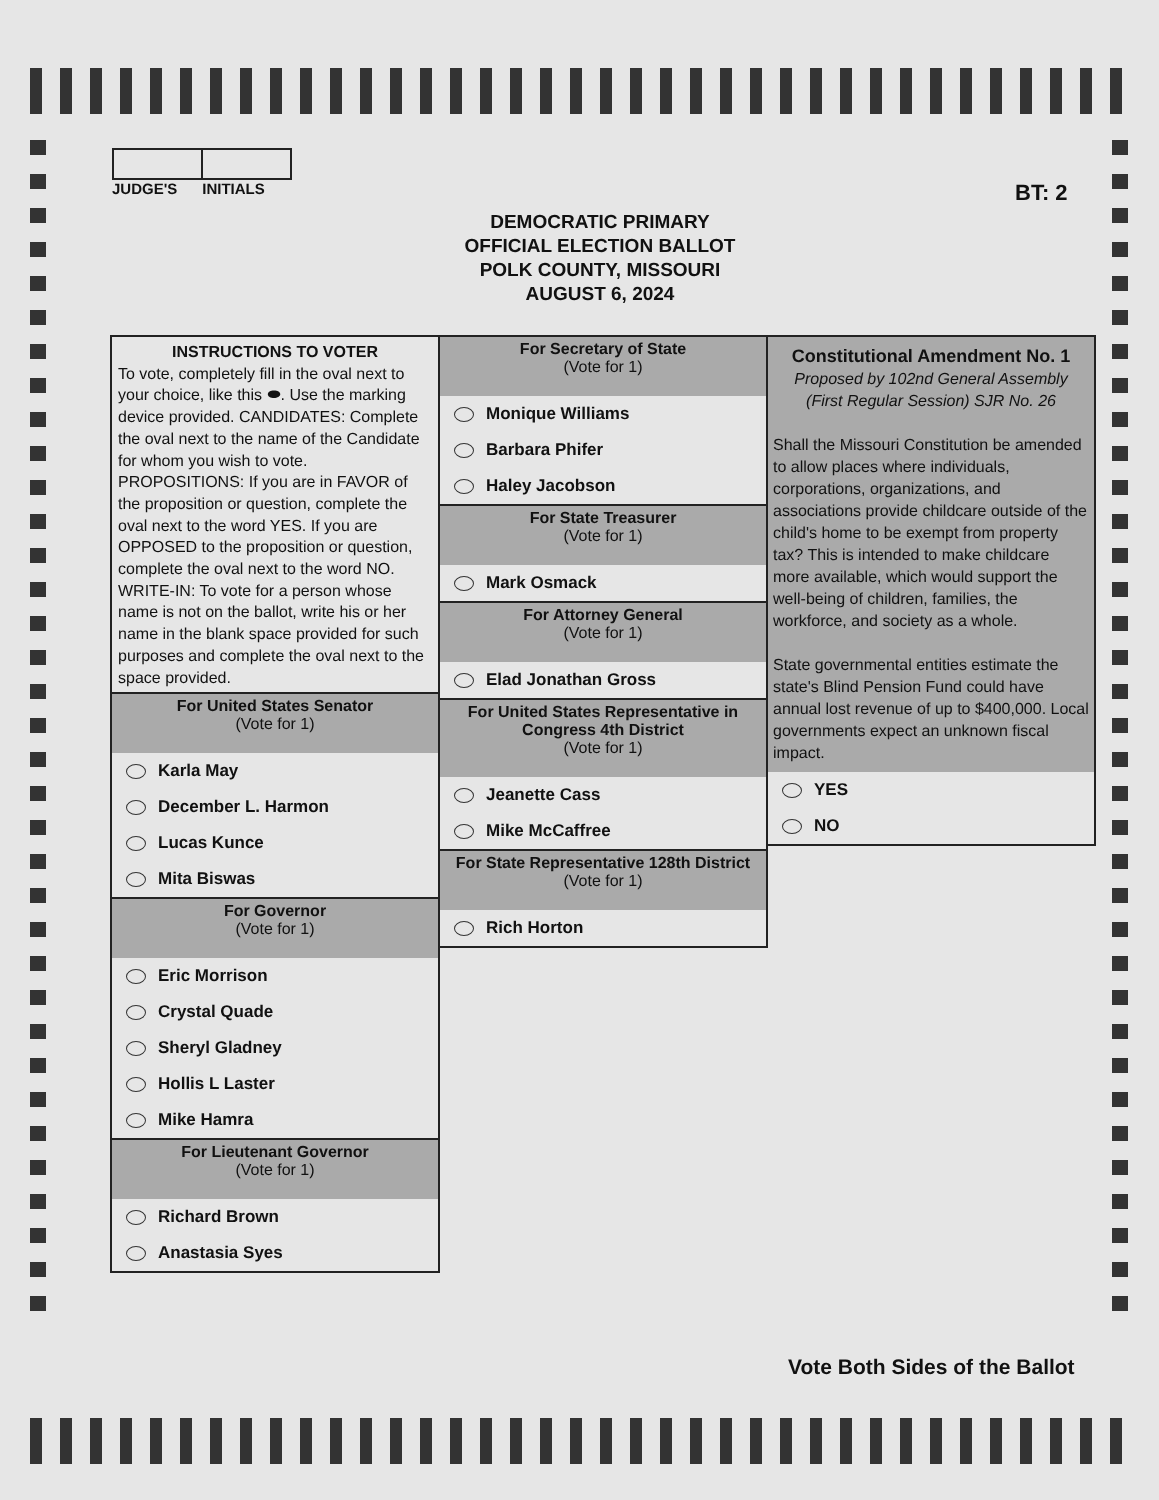JUDGE'S INITIALS
BT: 2
DEMOCRATIC PRIMARY
OFFICIAL ELECTION BALLOT
POLK COUNTY, MISSOURI
AUGUST 6, 2024
INSTRUCTIONS TO VOTER
To vote, completely fill in the oval next to your choice, like this ⬬. Use the marking device provided. CANDIDATES: Complete the oval next to the name of the Candidate for whom you wish to vote. PROPOSITIONS: If you are in FAVOR of the proposition or question, complete the oval next to the word YES. If you are OPPOSED to the proposition or question, complete the oval next to the word NO. WRITE-IN: To vote for a person whose name is not on the ballot, write his or her name in the blank space provided for such purposes and complete the oval next to the space provided.
For United States Senator
(Vote for 1)
Karla May
December L. Harmon
Lucas Kunce
Mita Biswas
For Governor
(Vote for 1)
Eric Morrison
Crystal Quade
Sheryl Gladney
Hollis L Laster
Mike Hamra
For Lieutenant Governor
(Vote for 1)
Richard Brown
Anastasia Syes
For Secretary of State
(Vote for 1)
Monique Williams
Barbara Phifer
Haley Jacobson
For State Treasurer
(Vote for 1)
Mark Osmack
For Attorney General
(Vote for 1)
Elad Jonathan Gross
For United States Representative in Congress 4th District
(Vote for 1)
Jeanette Cass
Mike McCaffree
For State Representative 128th District
(Vote for 1)
Rich Horton
Constitutional Amendment No. 1
Proposed by 102nd General Assembly
(First Regular Session) SJR No. 26
Shall the Missouri Constitution be amended to allow places where individuals, corporations, organizations, and associations provide childcare outside of the child's home to be exempt from property tax? This is intended to make childcare more available, which would support the well-being of children, families, the workforce, and society as a whole.
State governmental entities estimate the state's Blind Pension Fund could have annual lost revenue of up to $400,000. Local governments expect an unknown fiscal impact.
YES
NO
Vote Both Sides of the Ballot